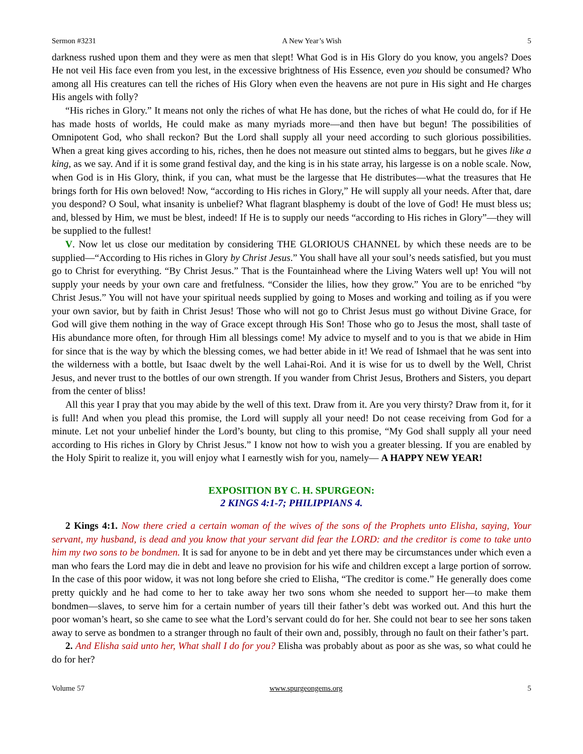Sermon #3231 A New Year’s Wish 5
darkness rushed upon them and they were as men that slept! What God is in His Glory do you know, you angels? Does He not veil His face even from you lest, in the excessive brightness of His Essence, even you should be consumed? Who among all His creatures can tell the riches of His Glory when even the heavens are not pure in His sight and He charges His angels with folly?
“His riches in Glory.” It means not only the riches of what He has done, but the riches of what He could do, for if He has made hosts of worlds, He could make as many myriads more—and then have but begun! The possibilities of Omnipotent God, who shall reckon? But the Lord shall supply all your need according to such glorious possibilities. When a great king gives according to his, riches, then he does not measure out stinted alms to beggars, but he gives like a king, as we say. And if it is some grand festival day, and the king is in his state array, his largesse is on a noble scale. Now, when God is in His Glory, think, if you can, what must be the largesse that He distributes—what the treasures that He brings forth for His own beloved! Now, “according to His riches in Glory,” He will supply all your needs. After that, dare you despond? O Soul, what insanity is unbelief? What flagrant blasphemy is doubt of the love of God! He must bless us; and, blessed by Him, we must be blest, indeed! If He is to supply our needs “according to His riches in Glory”—they will be supplied to the fullest!
V. Now let us close our meditation by considering THE GLORIOUS CHANNEL by which these needs are to be supplied—“According to His riches in Glory by Christ Jesus.” You shall have all your soul’s needs satisfied, but you must go to Christ for everything. “By Christ Jesus.” That is the Fountainhead where the Living Waters well up! You will not supply your needs by your own care and fretfulness. “Consider the lilies, how they grow.” You are to be enriched “by Christ Jesus.” You will not have your spiritual needs supplied by going to Moses and working and toiling as if you were your own savior, but by faith in Christ Jesus! Those who will not go to Christ Jesus must go without Divine Grace, for God will give them nothing in the way of Grace except through His Son! Those who go to Jesus the most, shall taste of His abundance more often, for through Him all blessings come! My advice to myself and to you is that we abide in Him for since that is the way by which the blessing comes, we had better abide in it! We read of Ishmael that he was sent into the wilderness with a bottle, but Isaac dwelt by the well Lahai-Roi. And it is wise for us to dwell by the Well, Christ Jesus, and never trust to the bottles of our own strength. If you wander from Christ Jesus, Brothers and Sisters, you depart from the center of bliss!
All this year I pray that you may abide by the well of this text. Draw from it. Are you very thirsty? Draw from it, for it is full! And when you plead this promise, the Lord will supply all your need! Do not cease receiving from God for a minute. Let not your unbelief hinder the Lord’s bounty, but cling to this promise, “My God shall supply all your need according to His riches in Glory by Christ Jesus.” I know not how to wish you a greater blessing. If you are enabled by the Holy Spirit to realize it, you will enjoy what I earnestly wish for you, namely— A HAPPY NEW YEAR!
EXPOSITION BY C. H. SPURGEON:
2 KINGS 4:1-7; PHILIPPIANS 4.
2 Kings 4:1. Now there cried a certain woman of the wives of the sons of the Prophets unto Elisha, saying, Your servant, my husband, is dead and you know that your servant did fear the LORD: and the creditor is come to take unto him my two sons to be bondmen. It is sad for anyone to be in debt and yet there may be circumstances under which even a man who fears the Lord may die in debt and leave no provision for his wife and children except a large portion of sorrow. In the case of this poor widow, it was not long before she cried to Elisha, “The creditor is come.” He generally does come pretty quickly and he had come to her to take away her two sons whom she needed to support her—to make them bondmen—slaves, to serve him for a certain number of years till their father’s debt was worked out. And this hurt the poor woman’s heart, so she came to see what the Lord’s servant could do for her. She could not bear to see her sons taken away to serve as bondmen to a stranger through no fault of their own and, possibly, through no fault on their father’s part.
2. And Elisha said unto her, What shall I do for you? Elisha was probably about as poor as she was, so what could he do for her?
Volume 57 www.spurgeongems.org 5